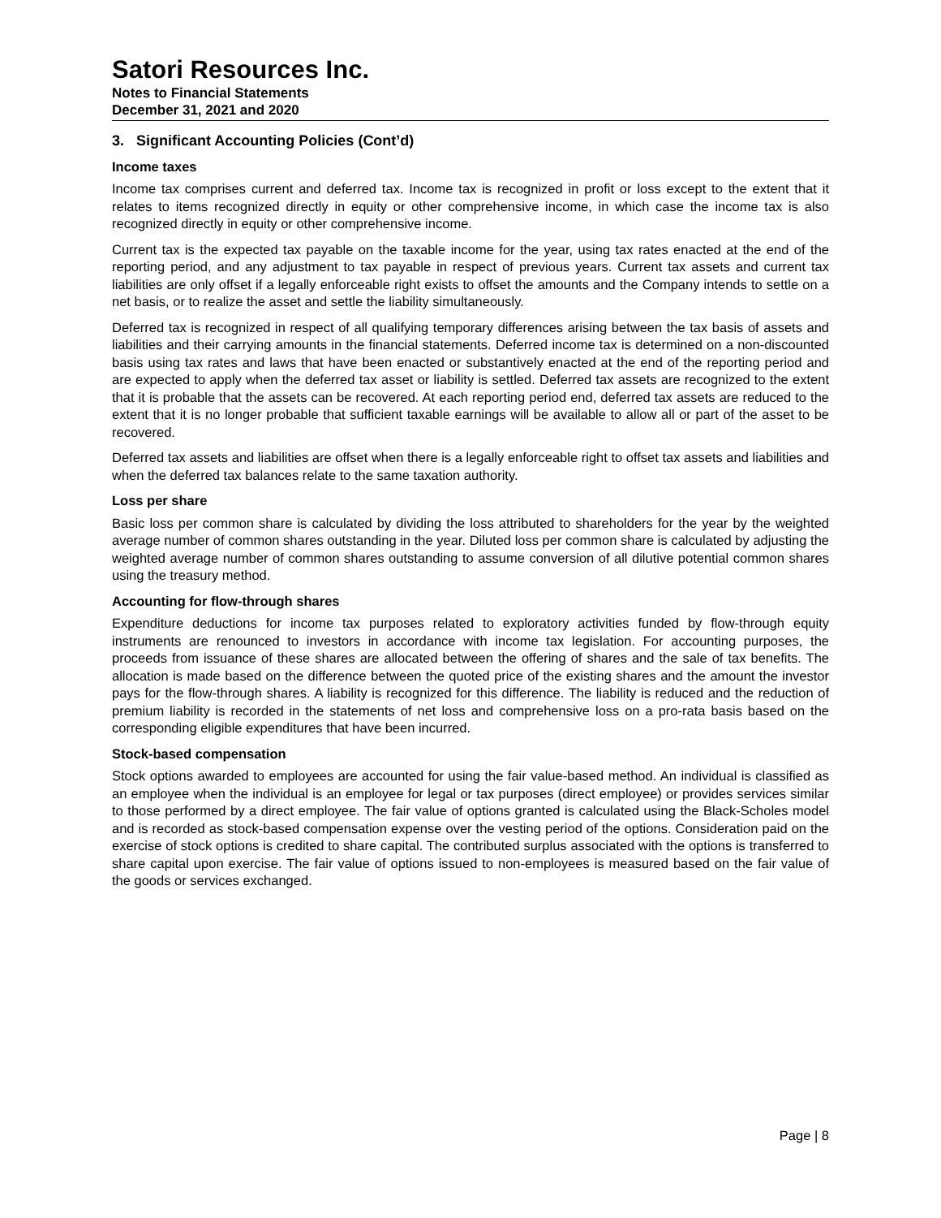Satori Resources Inc.
Notes to Financial Statements
December 31, 2021 and 2020
3. Significant Accounting Policies (Cont’d)
Income taxes
Income tax comprises current and deferred tax. Income tax is recognized in profit or loss except to the extent that it relates to items recognized directly in equity or other comprehensive income, in which case the income tax is also recognized directly in equity or other comprehensive income.
Current tax is the expected tax payable on the taxable income for the year, using tax rates enacted at the end of the reporting period, and any adjustment to tax payable in respect of previous years. Current tax assets and current tax liabilities are only offset if a legally enforceable right exists to offset the amounts and the Company intends to settle on a net basis, or to realize the asset and settle the liability simultaneously.
Deferred tax is recognized in respect of all qualifying temporary differences arising between the tax basis of assets and liabilities and their carrying amounts in the financial statements. Deferred income tax is determined on a non-discounted basis using tax rates and laws that have been enacted or substantively enacted at the end of the reporting period and are expected to apply when the deferred tax asset or liability is settled. Deferred tax assets are recognized to the extent that it is probable that the assets can be recovered. At each reporting period end, deferred tax assets are reduced to the extent that it is no longer probable that sufficient taxable earnings will be available to allow all or part of the asset to be recovered.
Deferred tax assets and liabilities are offset when there is a legally enforceable right to offset tax assets and liabilities and when the deferred tax balances relate to the same taxation authority.
Loss per share
Basic loss per common share is calculated by dividing the loss attributed to shareholders for the year by the weighted average number of common shares outstanding in the year. Diluted loss per common share is calculated by adjusting the weighted average number of common shares outstanding to assume conversion of all dilutive potential common shares using the treasury method.
Accounting for flow-through shares
Expenditure deductions for income tax purposes related to exploratory activities funded by flow-through equity instruments are renounced to investors in accordance with income tax legislation. For accounting purposes, the proceeds from issuance of these shares are allocated between the offering of shares and the sale of tax benefits. The allocation is made based on the difference between the quoted price of the existing shares and the amount the investor pays for the flow-through shares. A liability is recognized for this difference. The liability is reduced and the reduction of premium liability is recorded in the statements of net loss and comprehensive loss on a pro-rata basis based on the corresponding eligible expenditures that have been incurred.
Stock-based compensation
Stock options awarded to employees are accounted for using the fair value-based method. An individual is classified as an employee when the individual is an employee for legal or tax purposes (direct employee) or provides services similar to those performed by a direct employee. The fair value of options granted is calculated using the Black-Scholes model and is recorded as stock-based compensation expense over the vesting period of the options. Consideration paid on the exercise of stock options is credited to share capital. The contributed surplus associated with the options is transferred to share capital upon exercise. The fair value of options issued to non-employees is measured based on the fair value of the goods or services exchanged.
Page | 8